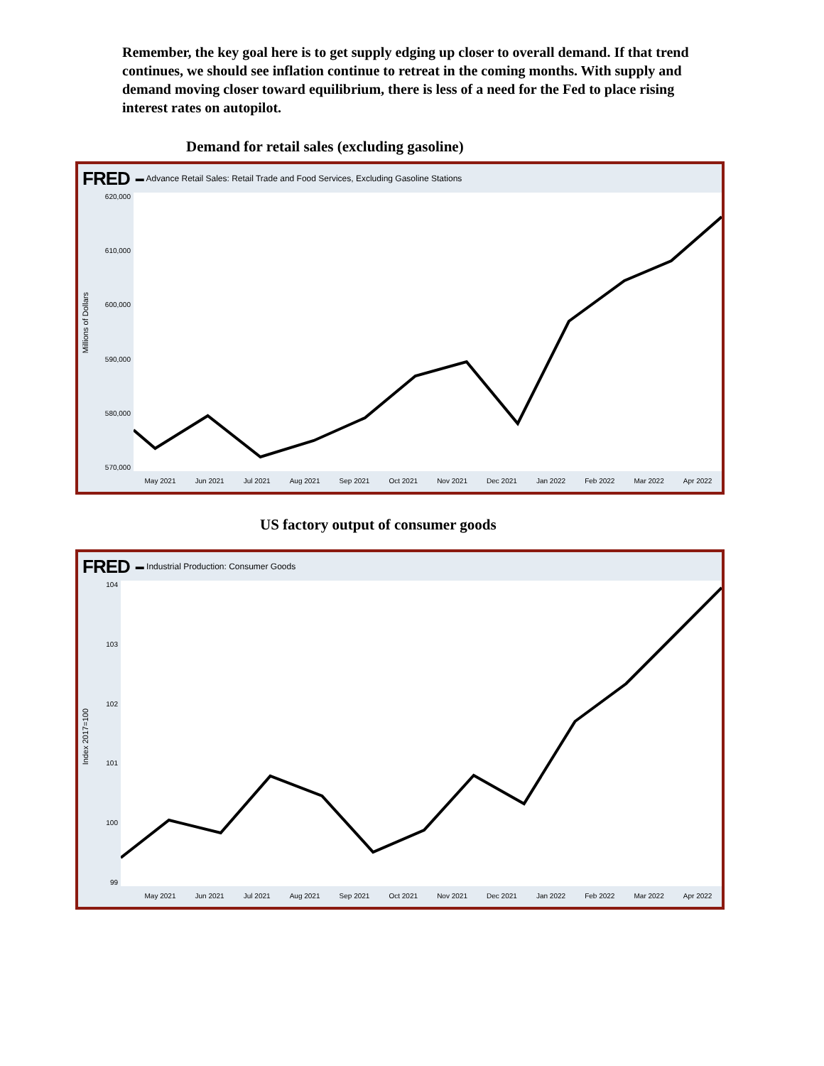Remember, the key goal here is to get supply edging up closer to overall demand. If that trend continues, we should see inflation continue to retreat in the coming months. With supply and demand moving closer toward equilibrium, there is less of a need for the Fed to place rising interest rates on autopilot.
Demand for retail sales (excluding gasoline)
FRED ▬ Advance Retail Sales: Retail Trade and Food Services, Excluding Gasoline Stations
Millions of Dollars
620,000
610,000
600,000
590,000
580,000
570,000
May 2021 Jun 2021 Jul 2021 Aug 2021 Sep 2021 Oct 2021 Nov 2021 Dec 2021 Jan 2022 Feb 2022 Mar 2022 Apr 2022
US factory output of consumer goods
FRED ▬ Industrial Production: Consumer Goods
Index 2017=100
104
103
102
101
100
99
May 2021 Jun 2021 Jul 2021 Aug 2021 Sep 2021 Oct 2021 Nov 2021 Dec 2021 Jan 2022 Feb 2022 Mar 2022 Apr 2022